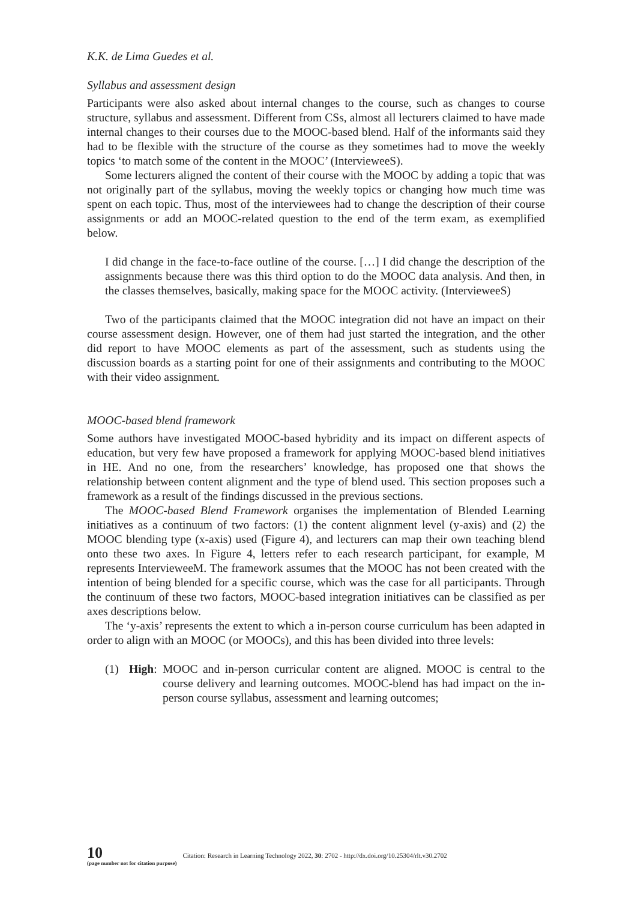K.K. de Lima Guedes et al.
Syllabus and assessment design
Participants were also asked about internal changes to the course, such as changes to course structure, syllabus and assessment. Different from CSs, almost all lecturers claimed to have made internal changes to their courses due to the MOOC-based blend. Half of the informants said they had to be flexible with the structure of the course as they sometimes had to move the weekly topics ‘to match some of the content in the MOOC’ (IntervieweeS).
Some lecturers aligned the content of their course with the MOOC by adding a topic that was not originally part of the syllabus, moving the weekly topics or changing how much time was spent on each topic. Thus, most of the interviewees had to change the description of their course assignments or add an MOOC-related question to the end of the term exam, as exemplified below.
I did change in the face-to-face outline of the course. […] I did change the description of the assignments because there was this third option to do the MOOC data analysis. And then, in the classes themselves, basically, making space for the MOOC activity. (IntervieweeS)
Two of the participants claimed that the MOOC integration did not have an impact on their course assessment design. However, one of them had just started the integration, and the other did report to have MOOC elements as part of the assessment, such as students using the discussion boards as a starting point for one of their assignments and contributing to the MOOC with their video assignment.
MOOC-based blend framework
Some authors have investigated MOOC-based hybridity and its impact on different aspects of education, but very few have proposed a framework for applying MOOC-based blend initiatives in HE. And no one, from the researchers’ knowledge, has proposed one that shows the relationship between content alignment and the type of blend used. This section proposes such a framework as a result of the findings discussed in the previous sections.
The MOOC-based Blend Framework organises the implementation of Blended Learning initiatives as a continuum of two factors: (1) the content alignment level (y-axis) and (2) the MOOC blending type (x-axis) used (Figure 4), and lecturers can map their own teaching blend onto these two axes. In Figure 4, letters refer to each research participant, for example, M represents IntervieweeM. The framework assumes that the MOOC has not been created with the intention of being blended for a specific course, which was the case for all participants. Through the continuum of these two factors, MOOC-based integration initiatives can be classified as per axes descriptions below.
The ‘y-axis’ represents the extent to which a in-person course curriculum has been adapted in order to align with an MOOC (or MOOCs), and this has been divided into three levels:
(1) High:
MOOC and in-person curricular content are aligned. MOOC is central to the course delivery and learning outcomes. MOOC-blend has had impact on the in-person course syllabus, assessment and learning outcomes;
10
(page number not for citation purpose)
Citation: Research in Learning Technology 2022, 30: 2702 - http://dx.doi.org/10.25304/rlt.v30.2702